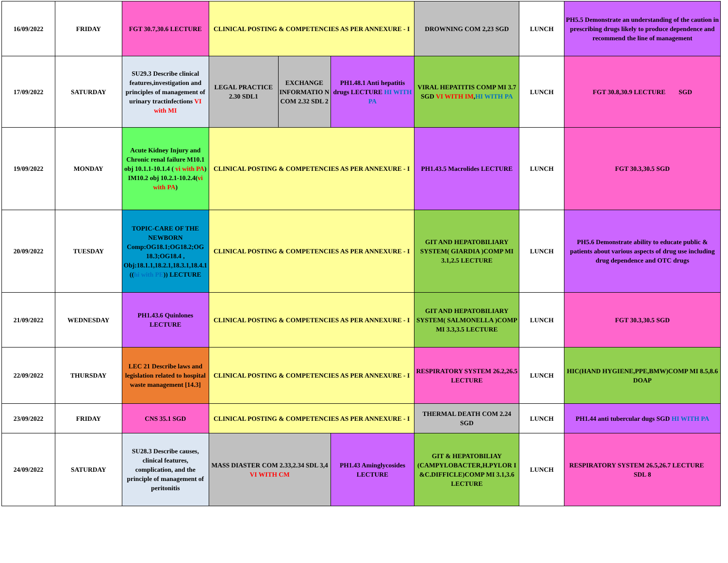| 16/09/2022 | FRIDAY | FGT 30.7,30.6 LECTURE | CLINICAL POSTING & COMPETENCIES AS PER ANNEXURE - I | | | DROWNING COM 2,23 SGD | LUNCH | PH5.5 Demonstrate an understanding of the caution in prescribing drugs likely to produce dependence and recommend the line of management |
| 17/09/2022 | SATURDAY | SU29.3 Describe clinical features,investigation and principles of management of urinary tractinfections VI with MI | LEGAL PRACTICE 2.30 SDL1 | EXCHANGE INFORMATIO N COM 2.32 SDL 2 | PH1.48.1 Anti hepatitis drugs LECTURE HI WITH PA | VIRAL HEPATITIS COMP MI 3.7 SGD VI WITH IM , HI WITH PA | LUNCH | FGT 30.8,30.9 LECTURE SGD |
| 19/09/2022 | MONDAY | Acute Kidney Injury and Chronic renal failure M10.1 obj 10.1.1-10.1.4 ( vi with PA ) IM10.2 obj 10.2.1-10.2.4( vi with PA ) | CLINICAL POSTING & COMPETENCIES AS PER ANNEXURE - I | | | PH1.43.5 Macrolides LECTURE | LUNCH | FGT 30.3,30.5 SGD |
| 20/09/2022 | TUESDAY | TOPIC-CARE OF THE NEWBORN Comp:OG18.1;OG18.2;OG 18.3;OG18.4 , Obj:18.1.1,18.2.1,18.3.1,18.4.1 (( hi with PE )) LECTURE | CLINICAL POSTING & COMPETENCIES AS PER ANNEXURE - I | | | GIT AND HEPATOBILIARY SYSTEM( GIARDIA )COMP MI 3.1,2.5 LECTURE | LUNCH | PH5.6 Demonstrate ability to educate public & patients about various aspects of drug use including drug dependence and OTC drugs |
| 21/09/2022 | WEDNESDAY | PH1.43.6 Quinlones LECTURE | CLINICAL POSTING & COMPETENCIES AS PER ANNEXURE - I | | | GIT AND HEPATOBILIARY SYSTEM( SALMONELLA )COMP MI 3.3,3.5 LECTURE | LUNCH | FGT 30.3,30.5 SGD |
| 22/09/2022 | THURSDAY | LEC 21 Describe laws and legislation related to hospital waste management [14.3] | CLINICAL POSTING & COMPETENCIES AS PER ANNEXURE - I | | | RESPIRATORY SYSTEM 26.2,26.5 LECTURE | LUNCH | HIC(HAND HYGIENE,PPE,BMW)COMP MI 8.5,8.6 DOAP |
| 23/09/2022 | FRIDAY | CNS 35.1 SGD | CLINICAL POSTING & COMPETENCIES AS PER ANNEXURE - I | | | THERMAL DEATH COM 2.24 SGD | LUNCH | PH1.44 anti tubercular dugs SGD HI WITH PA |
| 24/09/2022 | SATURDAY | SU28.3 Describe causes, clinical features, complication, and the principle of management of peritonitis | MASS DIASTER COM 2.33,2.34 SDL 3,4 VI WITH CM | | PH1.43 Aminglycosides LECTURE | GIT & HEPATOBILIAY (CAMPYLOBACTER,H.PYLOR I &C.DIFFICLE)COMP MI 3.1,3.6 LECTURE | LUNCH | RESPIRATORY SYSTEM 26.5,26.7 LECTURE SDL 8 |